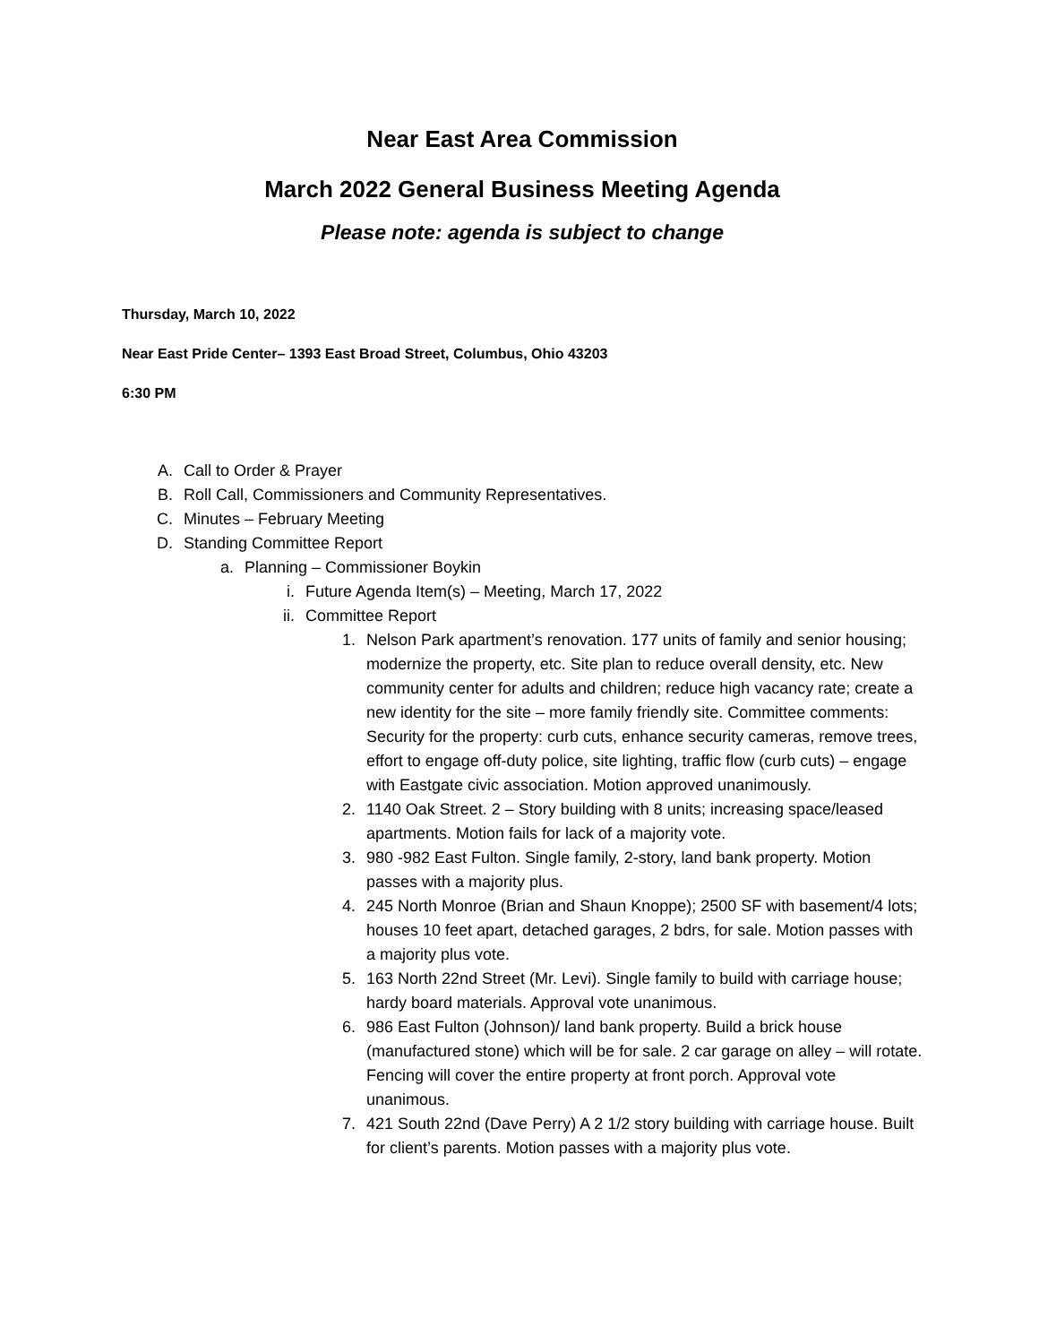Near East Area Commission
March 2022 General Business Meeting Agenda
Please note: agenda is subject to change
Thursday, March 10, 2022
Near East Pride Center– 1393 East Broad Street, Columbus, Ohio 43203
6:30 PM
A. Call to Order & Prayer
B. Roll Call, Commissioners and Community Representatives.
C. Minutes – February Meeting
D. Standing Committee Report
a. Planning – Commissioner Boykin
i. Future Agenda Item(s) – Meeting, March 17, 2022
ii. Committee Report
1. Nelson Park apartment’s renovation. 177 units of family and senior housing; modernize the property, etc. Site plan to reduce overall density, etc. New community center for adults and children; reduce high vacancy rate; create a new identity for the site – more family friendly site. Committee comments: Security for the property: curb cuts, enhance security cameras, remove trees, effort to engage off-duty police, site lighting, traffic flow (curb cuts) – engage with Eastgate civic association. Motion approved unanimously.
2. 1140 Oak Street. 2 – Story building with 8 units; increasing space/leased apartments. Motion fails for lack of a majority vote.
3. 980 -982 East Fulton. Single family, 2-story, land bank property. Motion passes with a majority plus.
4. 245 North Monroe (Brian and Shaun Knoppe); 2500 SF with basement/4 lots; houses 10 feet apart, detached garages, 2 bdrs, for sale. Motion passes with a majority plus vote.
5. 163 North 22nd Street (Mr. Levi). Single family to build with carriage house; hardy board materials. Approval vote unanimous.
6. 986 East Fulton (Johnson)/ land bank property. Build a brick house (manufactured stone) which will be for sale. 2 car garage on alley – will rotate. Fencing will cover the entire property at front porch. Approval vote unanimous.
7. 421 South 22nd (Dave Perry) A 2 1/2 story building with carriage house. Built for client’s parents. Motion passes with a majority plus vote.